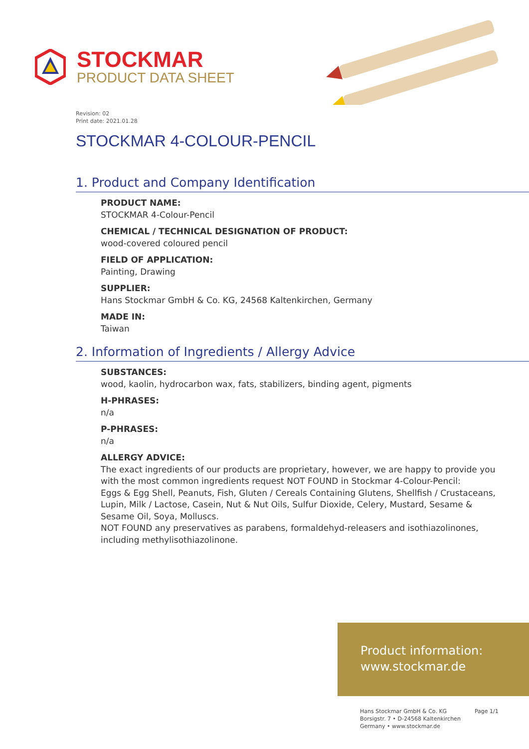STOCKMAR
PRODUCT DATA SHEET
Revision: 02
Print date: 2021.01.28
STOCKMAR 4-COLOUR-PENCIL
1. Product and Company Identification
PRODUCT NAME:
STOCKMAR 4-Colour-Pencil
CHEMICAL / TECHNICAL DESIGNATION OF PRODUCT:
wood-covered coloured pencil
FIELD OF APPLICATION:
Painting, Drawing
SUPPLIER:
Hans Stockmar GmbH & Co. KG, 24568 Kaltenkirchen, Germany
MADE IN:
Taiwan
2. Information of Ingredients / Allergy Advice
SUBSTANCES:
wood, kaolin, hydrocarbon wax, fats, stabilizers, binding agent, pigments
H-PHRASES:
n/a
P-PHRASES:
n/a
ALLERGY ADVICE:
The exact ingredients of our products are proprietary, however, we are happy to provide you with the most common ingredients request NOT FOUND in Stockmar 4-Colour-Pencil:
Eggs & Egg Shell, Peanuts, Fish, Gluten / Cereals Containing Glutens, Shellfish / Crustaceans, Lupin, Milk / Lactose, Casein, Nut & Nut Oils, Sulfur Dioxide, Celery, Mustard, Sesame & Sesame Oil, Soya, Molluscs.
NOT FOUND any preservatives as parabens, formaldehyd-releasers and isothiazolinones, including methylisothiazolinone.
Product information:
www.stockmar.de
Hans Stockmar GmbH & Co. KG
Borsigstr. 7 • D-24568 Kaltenkirchen
Germany • www.stockmar.de
Page 1/1